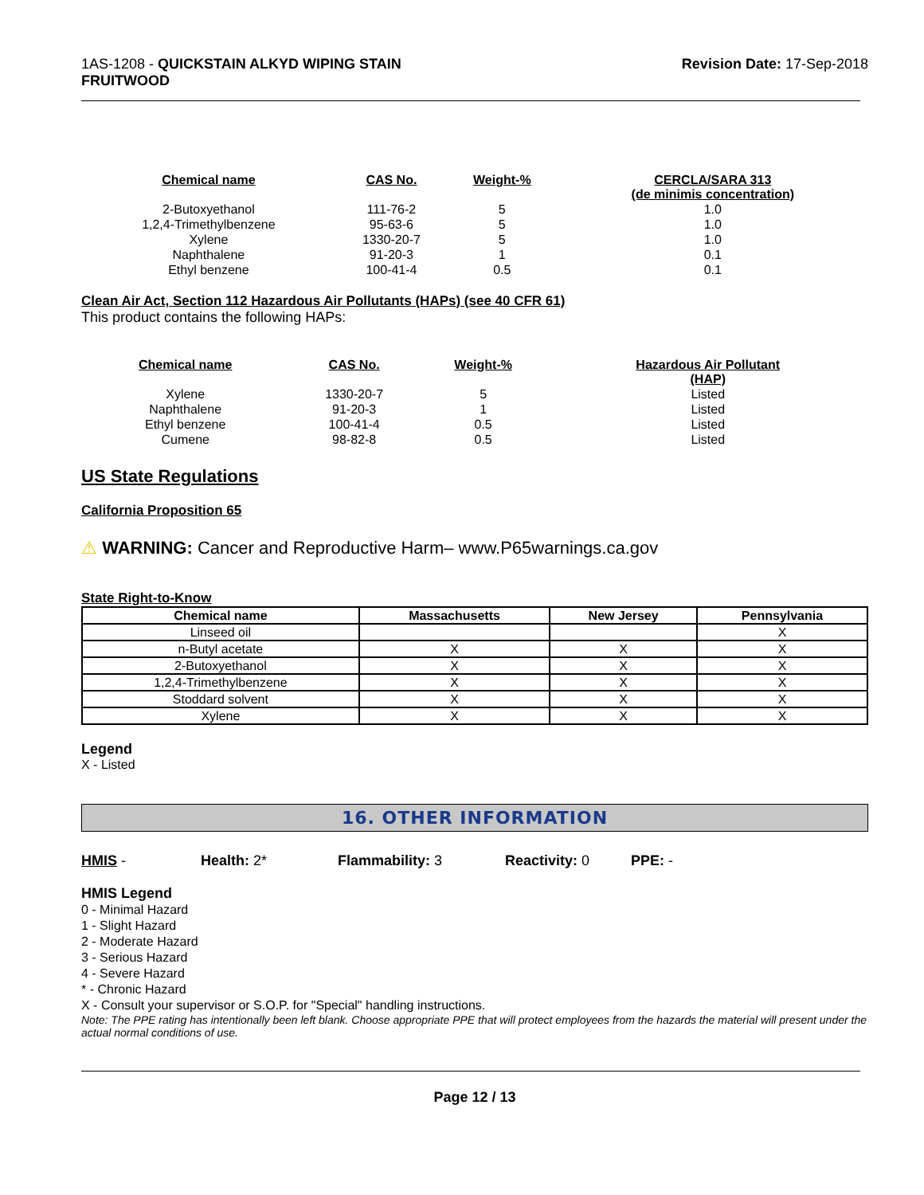1AS-1208 - QUICKSTAIN ALKYD WIPING STAIN
FRUITWOOD
Revision Date: 17-Sep-2018
| Chemical name | CAS No. | Weight-% | CERCLA/SARA 313 (de minimis concentration) |
| --- | --- | --- | --- |
| 2-Butoxyethanol | 111-76-2 | 5 | 1.0 |
| 1,2,4-Trimethylbenzene | 95-63-6 | 5 | 1.0 |
| Xylene | 1330-20-7 | 5 | 1.0 |
| Naphthalene | 91-20-3 | 1 | 0.1 |
| Ethyl benzene | 100-41-4 | 0.5 | 0.1 |
Clean Air Act, Section 112 Hazardous Air Pollutants (HAPs) (see 40 CFR 61)
This product contains the following HAPs:
| Chemical name | CAS No. | Weight-% | Hazardous Air Pollutant (HAP) |
| --- | --- | --- | --- |
| Xylene | 1330-20-7 | 5 | Listed |
| Naphthalene | 91-20-3 | 1 | Listed |
| Ethyl benzene | 100-41-4 | 0.5 | Listed |
| Cumene | 98-82-8 | 0.5 | Listed |
US State Regulations
California Proposition 65
⚠ WARNING: Cancer and Reproductive Harm– www.P65warnings.ca.gov
State Right-to-Know
| Chemical name | Massachusetts | New Jersey | Pennsylvania |
| --- | --- | --- | --- |
| Linseed oil | | | X |
| n-Butyl acetate | X | X | X |
| 2-Butoxyethanol | X | X | X |
| 1,2,4-Trimethylbenzene | X | X | X |
| Stoddard solvent | X | X | X |
| Xylene | X | X | X |
Legend
X - Listed
16. OTHER INFORMATION
HMIS - Health: 2* Flammability: 3 Reactivity: 0 PPE: -
HMIS Legend
0 - Minimal Hazard
1 - Slight Hazard
2 - Moderate Hazard
3 - Serious Hazard
4 - Severe Hazard
* - Chronic Hazard
X - Consult your supervisor or S.O.P. for "Special" handling instructions.
Note: The PPE rating has intentionally been left blank. Choose appropriate PPE that will protect employees from the hazards the material will present under the actual normal conditions of use.
Page 12 / 13